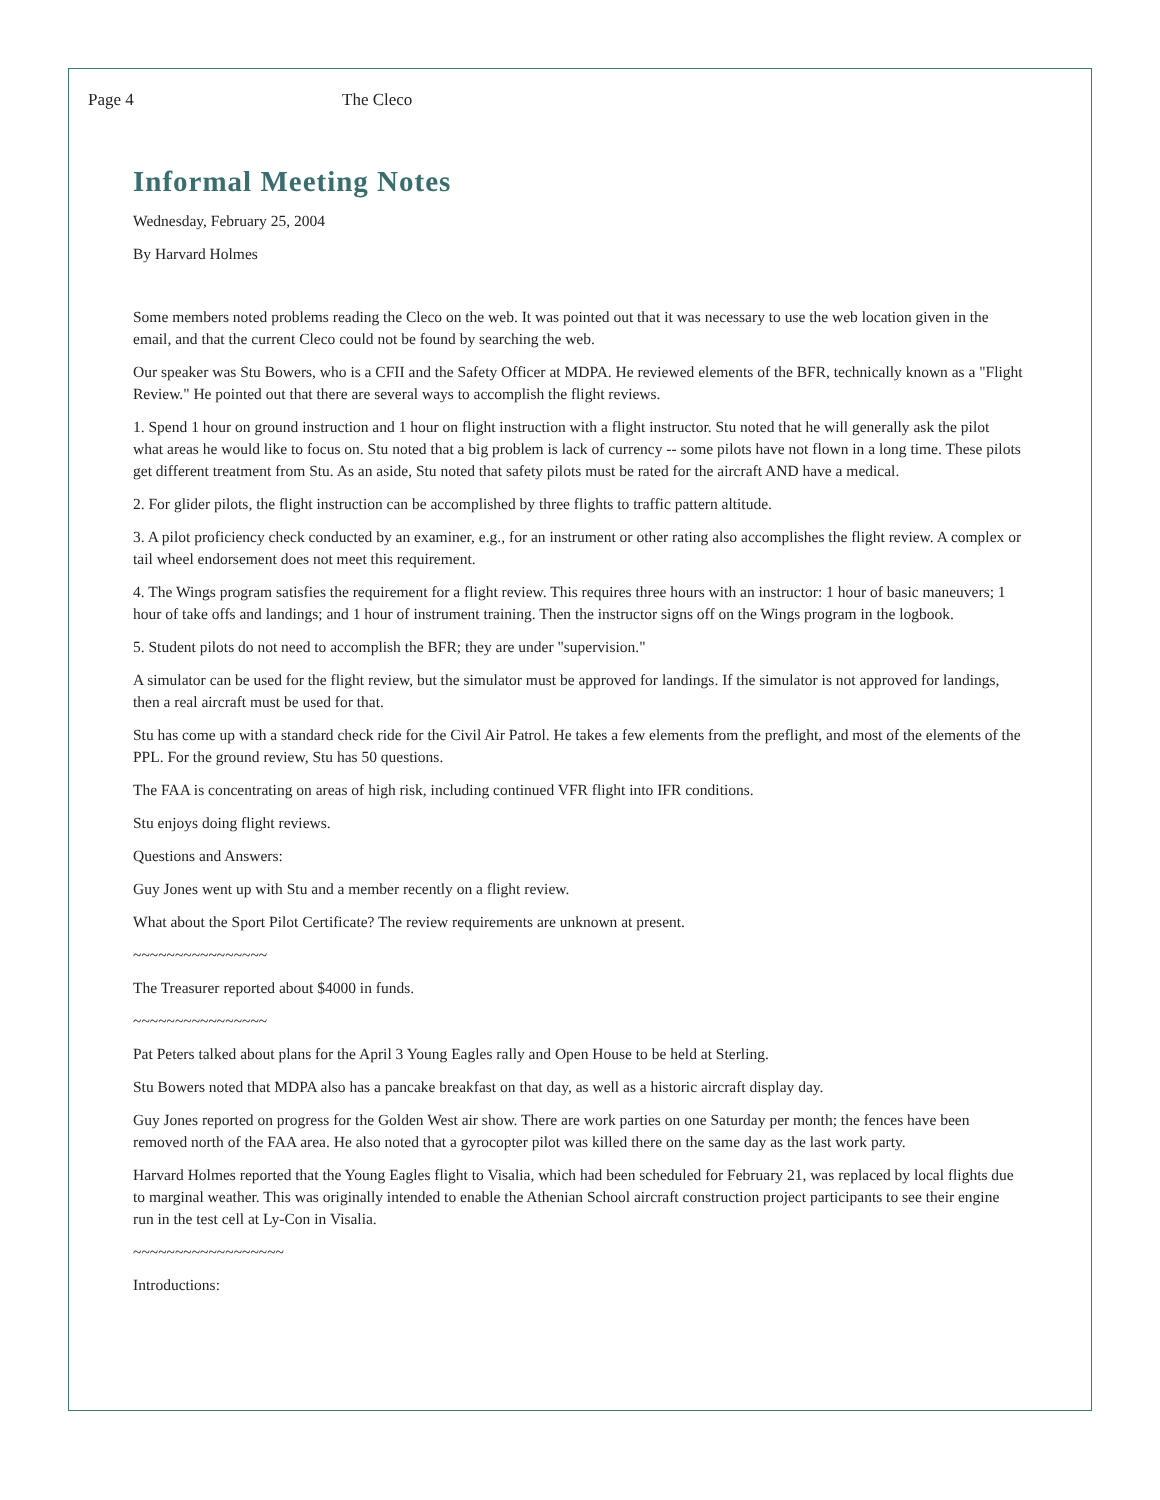Page 4 The Cleco
Informal Meeting Notes
Wednesday, February 25, 2004
By Harvard Holmes
Some members noted problems reading the Cleco on the web. It was pointed out that it was necessary to use the web location given in the email, and that the current Cleco could not be found by searching the web.
Our speaker was Stu Bowers, who is a CFII and the Safety Officer at MDPA. He reviewed elements of the BFR, technically known as a "Flight Review." He pointed out that there are several ways to accomplish the flight reviews.
1. Spend 1 hour on ground instruction and 1 hour on flight instruction with a flight instructor. Stu noted that he will generally ask the pilot what areas he would like to focus on. Stu noted that a big problem is lack of currency -- some pilots have not flown in a long time. These pilots get different treatment from Stu. As an aside, Stu noted that safety pilots must be rated for the aircraft AND have a medical.
2. For glider pilots, the flight instruction can be accomplished by three flights to traffic pattern altitude.
3. A pilot proficiency check conducted by an examiner, e.g., for an instrument or other rating also accomplishes the flight review. A complex or tail wheel endorsement does not meet this requirement.
4. The Wings program satisfies the requirement for a flight review. This requires three hours with an instructor: 1 hour of basic maneuvers; 1 hour of take offs and landings; and 1 hour of instrument training. Then the instructor signs off on the Wings program in the logbook.
5. Student pilots do not need to accomplish the BFR; they are under "supervision."
A simulator can be used for the flight review, but the simulator must be approved for landings. If the simulator is not approved for landings, then a real aircraft must be used for that.
Stu has come up with a standard check ride for the Civil Air Patrol. He takes a few elements from the preflight, and most of the elements of the PPL. For the ground review, Stu has 50 questions.
The FAA is concentrating on areas of high risk, including continued VFR flight into IFR conditions.
Stu enjoys doing flight reviews.
Questions and Answers:
Guy Jones went up with Stu and a member recently on a flight review.
What about the Sport Pilot Certificate? The review requirements are unknown at present.
~~~~~~~~~~~~~~~~
The Treasurer reported about $4000 in funds.
~~~~~~~~~~~~~~~~
Pat Peters talked about plans for the April 3 Young Eagles rally and Open House to be held at Sterling.
Stu Bowers noted that MDPA also has a pancake breakfast on that day, as well as a historic aircraft display day.
Guy Jones reported on progress for the Golden West air show. There are work parties on one Saturday per month; the fences have been removed north of the FAA area. He also noted that a gyrocopter pilot was killed there on the same day as the last work party.
Harvard Holmes reported that the Young Eagles flight to Visalia, which had been scheduled for February 21, was replaced by local flights due to marginal weather. This was originally intended to enable the Athenian School aircraft construction project participants to see their engine run in the test cell at Ly-Con in Visalia.
~~~~~~~~~~~~~~~~~~
Introductions: